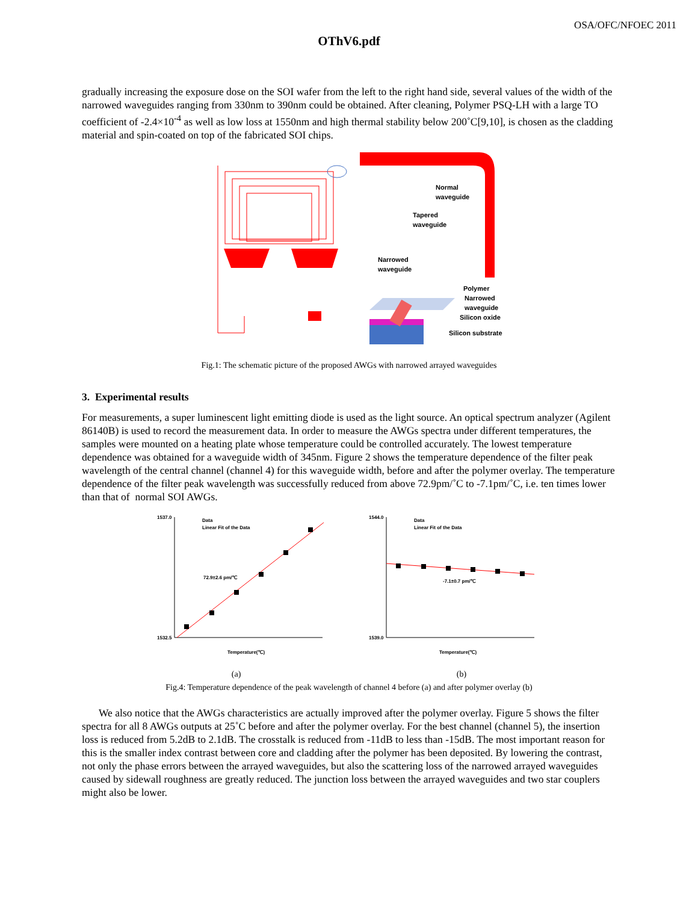OSA/OFC/NFOEC 2011
OThV6.pdf
gradually increasing the exposure dose on the SOI wafer from the left to the right hand side, several values of the width of the narrowed waveguides ranging from 330nm to 390nm could be obtained. After cleaning, Polymer PSQ-LH with a large TO coefficient of -2.4×10<sup>-4</sup> as well as low loss at 1550nm and high thermal stability below 200˚C[9,10], is chosen as the cladding material and spin-coated on top of the fabricated SOI chips.
Normal
waveguide
Tapered
waveguide
Narrowed
waveguide
Polymer
Narrowed
waveguide
Silicon oxide
Silicon substrate
Fig.1: The schematic picture of the proposed AWGs with narrowed arrayed waveguides
3. Experimental results
For measurements, a super luminescent light emitting diode is used as the light source. An optical spectrum analyzer (Agilent 86140B) is used to record the measurement data. In order to measure the AWGs spectra under different temperatures, the samples were mounted on a heating plate whose temperature could be controlled accurately. The lowest temperature dependence was obtained for a waveguide width of 345nm. Figure 2 shows the temperature dependence of the filter peak wavelength of the central channel (channel 4) for this waveguide width, before and after the polymer overlay. The temperature dependence of the filter peak wavelength was successfully reduced from above 72.9pm/˚C to -7.1pm/˚C, i.e. ten times lower than that of normal SOI AWGs.
Data
Linear Fit of the Data
Data
Linear Fit of the Data
72.9±2.6 pm/℃
-7.1±0.7 pm/℃
Temperature(℃)
Temperature(℃)
1537.0
1532.5
1544.0
1539.0
(a) (b)
Fig.4: Temperature dependence of the peak wavelength of channel 4 before (a) and after polymer overlay (b)
We also notice that the AWGs characteristics are actually improved after the polymer overlay. Figure 5 shows the filter spectra for all 8 AWGs outputs at 25˚C before and after the polymer overlay. For the best channel (channel 5), the insertion loss is reduced from 5.2dB to 2.1dB. The crosstalk is reduced from -11dB to less than -15dB. The most important reason for this is the smaller index contrast between core and cladding after the polymer has been deposited. By lowering the contrast, not only the phase errors between the arrayed waveguides, but also the scattering loss of the narrowed arrayed waveguides caused by sidewall roughness are greatly reduced. The junction loss between the arrayed waveguides and two star couplers might also be lower.